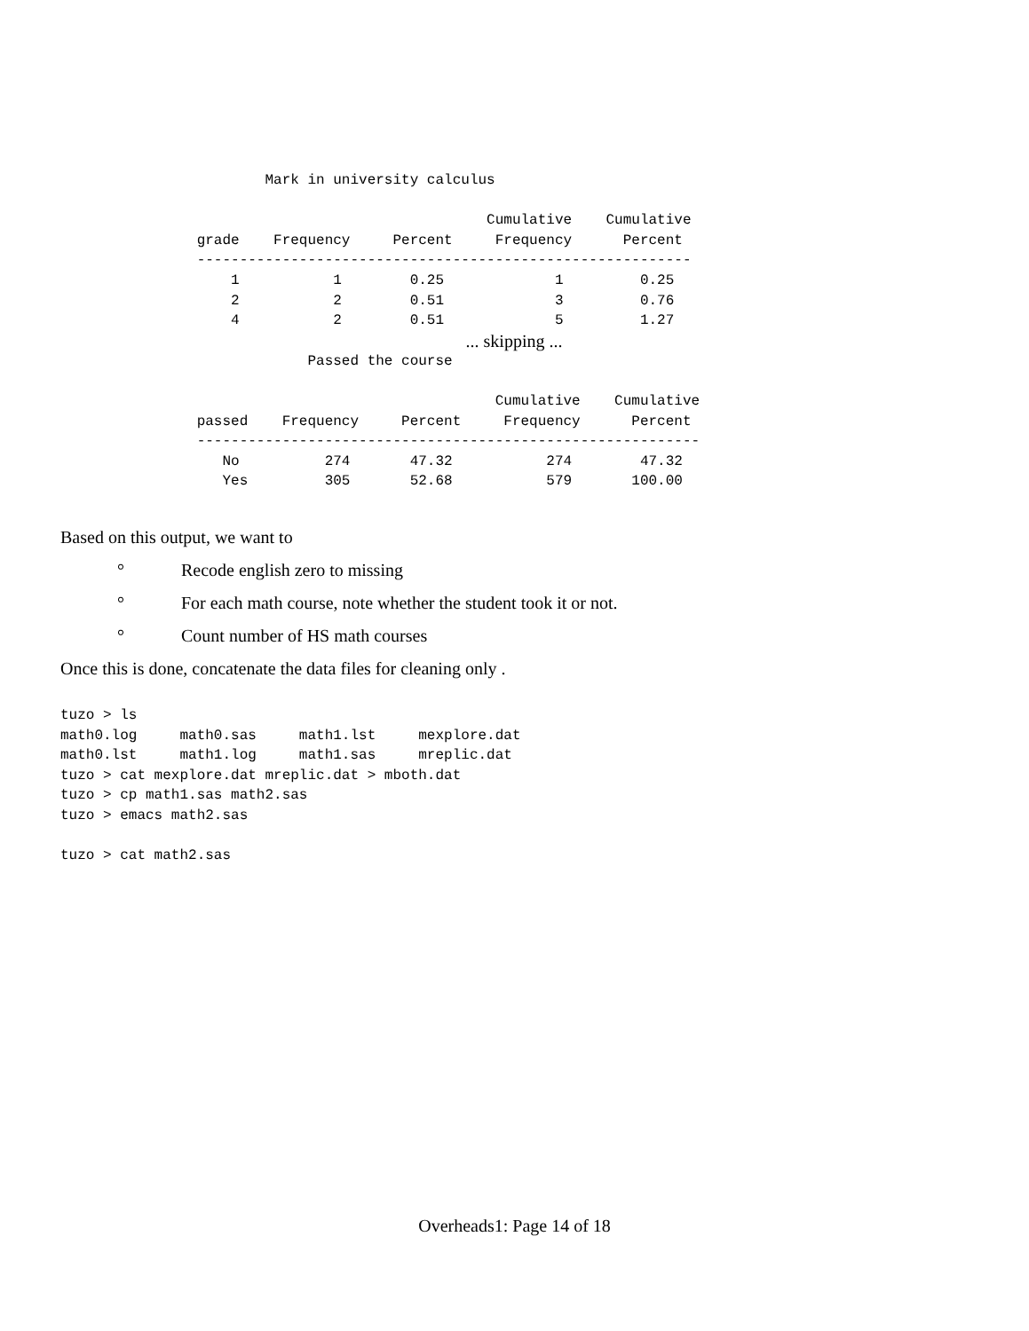Mark in university calculus

                                                  Cumulative    Cumulative
                grade    Frequency     Percent     Frequency      Percent
                ----------------------------------------------------------
                    1           1        0.25             1         0.25
                    2           2        0.51             3         0.76
                    4           2        0.51             5         1.27
... skipping ...
                             Passed the course

                                                   Cumulative    Cumulative
                passed    Frequency     Percent     Frequency      Percent
                -----------------------------------------------------------
                   No          274       47.32           274        47.32
                   Yes         305       52.68           579       100.00
Based on this output, we want to
° Recode english zero to missing
° For each math course, note whether the student took it or not.
° Count number of HS math courses
Once this is done, concatenate the data files for cleaning only .
tuzo > ls
math0.log     math0.sas     math1.lst     mexplore.dat
math0.lst     math1.log     math1.sas     mreplic.dat
tuzo > cat mexplore.dat mreplic.dat > mboth.dat
tuzo > cp math1.sas math2.sas
tuzo > emacs math2.sas

tuzo > cat math2.sas
Overheads1: Page 14 of 18